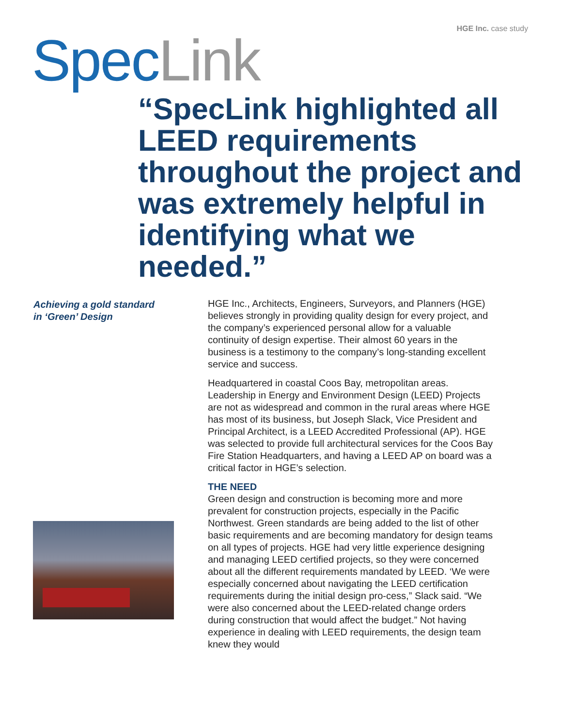HGE Inc. case study Spec Link
“SpecLink highlighted all LEED requirements throughout the project and was extremely helpful in identifying what we needed.”
Achieving a gold standard
in ‘Green’ Design
HGE Inc., Architects, Engineers, Surveyors, and Planners (HGE) believes strongly in providing quality design for every project, and the company’s experienced personal allow for a valuable continuity of design expertise. Their almost 60 years in the business is a testimony to the company’s long-standing excellent service and success.
Headquartered in coastal Coos Bay, metropolitan areas. Leadership in Energy and Environment Design (LEED) Projects are not as widespread and common in the rural areas where HGE has most of its business, but Joseph Slack, Vice President and Principal Architect, is a LEED Accredited Professional (AP). HGE was selected to provide full architectural services for the Coos Bay Fire Station Headquarters, and having a LEED AP on board was a critical factor in HGE’s selection.
THE NEED
Green design and construction is becoming more and more prevalent for construction projects, especially in the Pacific Northwest. Green standards are being added to the list of other basic requirements and are becoming mandatory for design teams on all types of projects. HGE had very little experience designing and managing LEED certified projects, so they were concerned about all the different requirements mandated by LEED. ‘We were especially concerned about navigating the LEED certification requirements during the initial design pro-cess,” Slack said. “We were also concerned about the LEED-related change orders during construction that would affect the budget.” Not having experience in dealing with LEED requirements, the design team knew they would